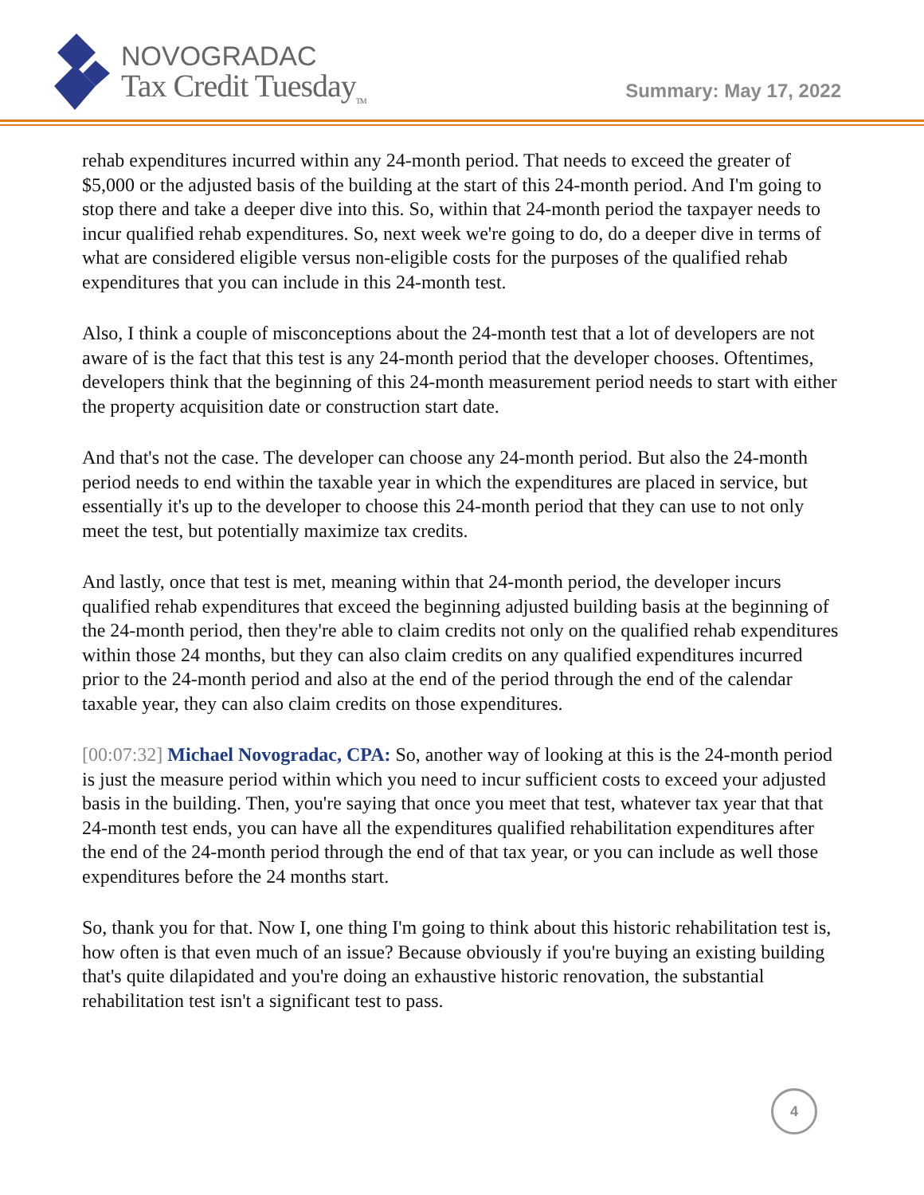NOVOGRADAC
Tax Credit Tuesday<sub>TM</sub>
Summary: May 17, 2022
rehab expenditures incurred within any 24-month period. That needs to exceed the greater of $5,000 or the adjusted basis of the building at the start of this 24-month period. And I'm going to stop there and take a deeper dive into this. So, within that 24-month period the taxpayer needs to incur qualified rehab expenditures. So, next week we're going to do, do a deeper dive in terms of what are considered eligible versus non-eligible costs for the purposes of the qualified rehab expenditures that you can include in this 24-month test.
Also, I think a couple of misconceptions about the 24-month test that a lot of developers are not aware of is the fact that this test is any 24-month period that the developer chooses. Oftentimes, developers think that the beginning of this 24-month measurement period needs to start with either the property acquisition date or construction start date.
And that's not the case. The developer can choose any 24-month period. But also the 24-month period needs to end within the taxable year in which the expenditures are placed in service, but essentially it's up to the developer to choose this 24-month period that they can use to not only meet the test, but potentially maximize tax credits.
And lastly, once that test is met, meaning within that 24-month period, the developer incurs qualified rehab expenditures that exceed the beginning adjusted building basis at the beginning of the 24-month period, then they're able to claim credits not only on the qualified rehab expenditures within those 24 months, but they can also claim credits on any qualified expenditures incurred prior to the 24-month period and also at the end of the period through the end of the calendar taxable year, they can also claim credits on those expenditures.
[00:07:32] Michael Novogradac, CPA: So, another way of looking at this is the 24-month period is just the measure period within which you need to incur sufficient costs to exceed your adjusted basis in the building. Then, you're saying that once you meet that test, whatever tax year that that 24-month test ends, you can have all the expenditures qualified rehabilitation expenditures after the end of the 24-month period through the end of that tax year, or you can include as well those expenditures before the 24 months start.
So, thank you for that. Now I, one thing I'm going to think about this historic rehabilitation test is, how often is that even much of an issue? Because obviously if you're buying an existing building that's quite dilapidated and you're doing an exhaustive historic renovation, the substantial rehabilitation test isn't a significant test to pass.
4